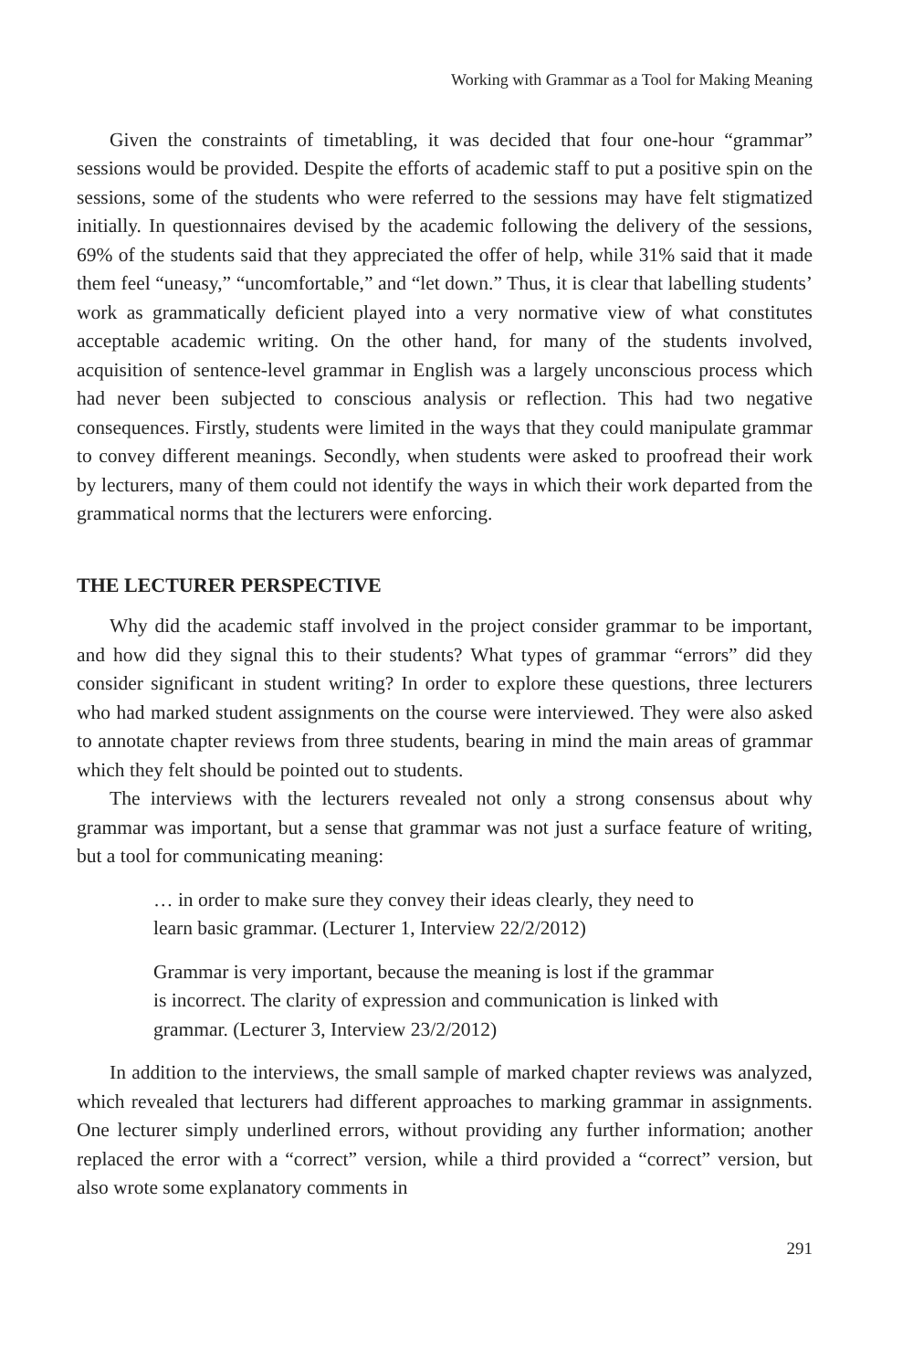Working with Grammar as a Tool for Making Meaning
Given the constraints of timetabling, it was decided that four one-hour “grammar” sessions would be provided. Despite the efforts of academic staff to put a positive spin on the sessions, some of the students who were referred to the sessions may have felt stigmatized initially. In questionnaires devised by the academic following the delivery of the sessions, 69% of the students said that they appreciated the offer of help, while 31% said that it made them feel “uneasy,” “uncomfortable,” and “let down.” Thus, it is clear that labelling students’ work as grammatically deficient played into a very normative view of what constitutes acceptable academic writing. On the other hand, for many of the students involved, acquisition of sentence-level grammar in English was a largely unconscious process which had never been subjected to conscious analysis or reflection. This had two negative consequences. Firstly, students were limited in the ways that they could manipulate grammar to convey different meanings. Secondly, when students were asked to proofread their work by lecturers, many of them could not identify the ways in which their work departed from the grammatical norms that the lecturers were enforcing.
THE LECTURER PERSPECTIVE
Why did the academic staff involved in the project consider grammar to be important, and how did they signal this to their students? What types of grammar “errors” did they consider significant in student writing? In order to explore these questions, three lecturers who had marked student assignments on the course were interviewed. They were also asked to annotate chapter reviews from three students, bearing in mind the main areas of grammar which they felt should be pointed out to students.
The interviews with the lecturers revealed not only a strong consensus about why grammar was important, but a sense that grammar was not just a surface feature of writing, but a tool for communicating meaning:
… in order to make sure they convey their ideas clearly, they need to learn basic grammar. (Lecturer 1, Interview 22/2/2012)
Grammar is very important, because the meaning is lost if the grammar is incorrect. The clarity of expression and communication is linked with grammar. (Lecturer 3, Interview 23/2/2012)
In addition to the interviews, the small sample of marked chapter reviews was analyzed, which revealed that lecturers had different approaches to marking grammar in assignments. One lecturer simply underlined errors, without providing any further information; another replaced the error with a “correct” version, while a third provided a “correct” version, but also wrote some explanatory comments in
291